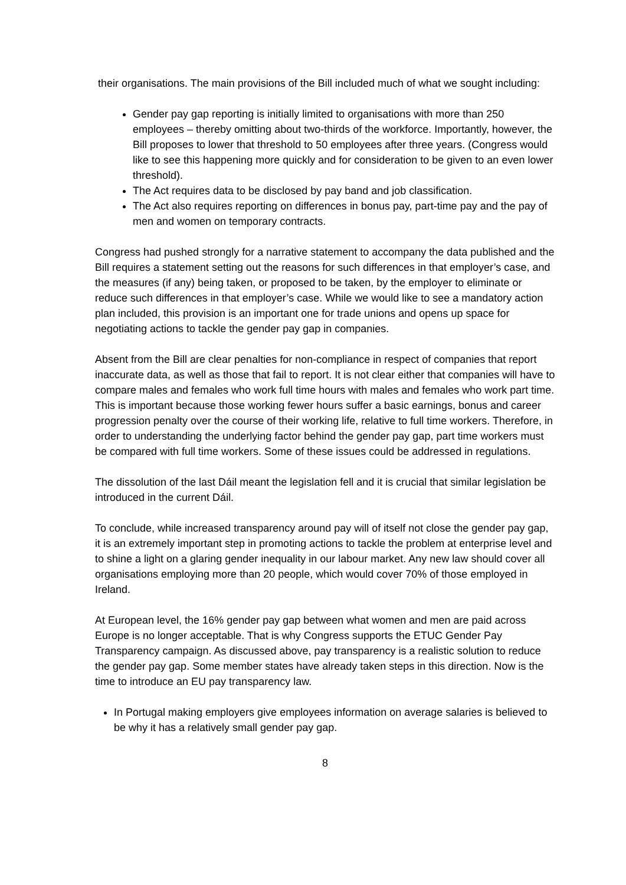their organisations. The main provisions of the Bill included much of what we sought including:
Gender pay gap reporting is initially limited to organisations with more than 250 employees – thereby omitting about two-thirds of the workforce. Importantly, however, the Bill proposes to lower that threshold to 50 employees after three years. (Congress would like to see this happening more quickly and for consideration to be given to an even lower threshold).
The Act requires data to be disclosed by pay band and job classification.
The Act also requires reporting on differences in bonus pay, part-time pay and the pay of men and women on temporary contracts.
Congress had pushed strongly for a narrative statement to accompany the data published and the Bill requires a statement setting out the reasons for such differences in that employer’s case, and the measures (if any) being taken, or proposed to be taken, by the employer to eliminate or reduce such differences in that employer’s case. While we would like to see a mandatory action plan included, this provision is an important one for trade unions and opens up space for negotiating actions to tackle the gender pay gap in companies.
Absent from the Bill are clear penalties for non-compliance in respect of companies that report inaccurate data, as well as those that fail to report. It is not clear either that companies will have to compare males and females who work full time hours with males and females who work part time. This is important because those working fewer hours suffer a basic earnings, bonus and career progression penalty over the course of their working life, relative to full time workers. Therefore, in order to understanding the underlying factor behind the gender pay gap, part time workers must be compared with full time workers. Some of these issues could be addressed in regulations.
The dissolution of the last Dáil meant the legislation fell and it is crucial that similar legislation be introduced in the current Dáil.
To conclude, while increased transparency around pay will of itself not close the gender pay gap, it is an extremely important step in promoting actions to tackle the problem at enterprise level and to shine a light on a glaring gender inequality in our labour market. Any new law should cover all organisations employing more than 20 people, which would cover 70% of those employed in Ireland.
At European level, the 16% gender pay gap between what women and men are paid across Europe is no longer acceptable. That is why Congress supports the ETUC Gender Pay Transparency campaign. As discussed above, pay transparency is a realistic solution to reduce the gender pay gap. Some member states have already taken steps in this direction. Now is the time to introduce an EU pay transparency law.
In Portugal making employers give employees information on average salaries is believed to be why it has a relatively small gender pay gap.
8